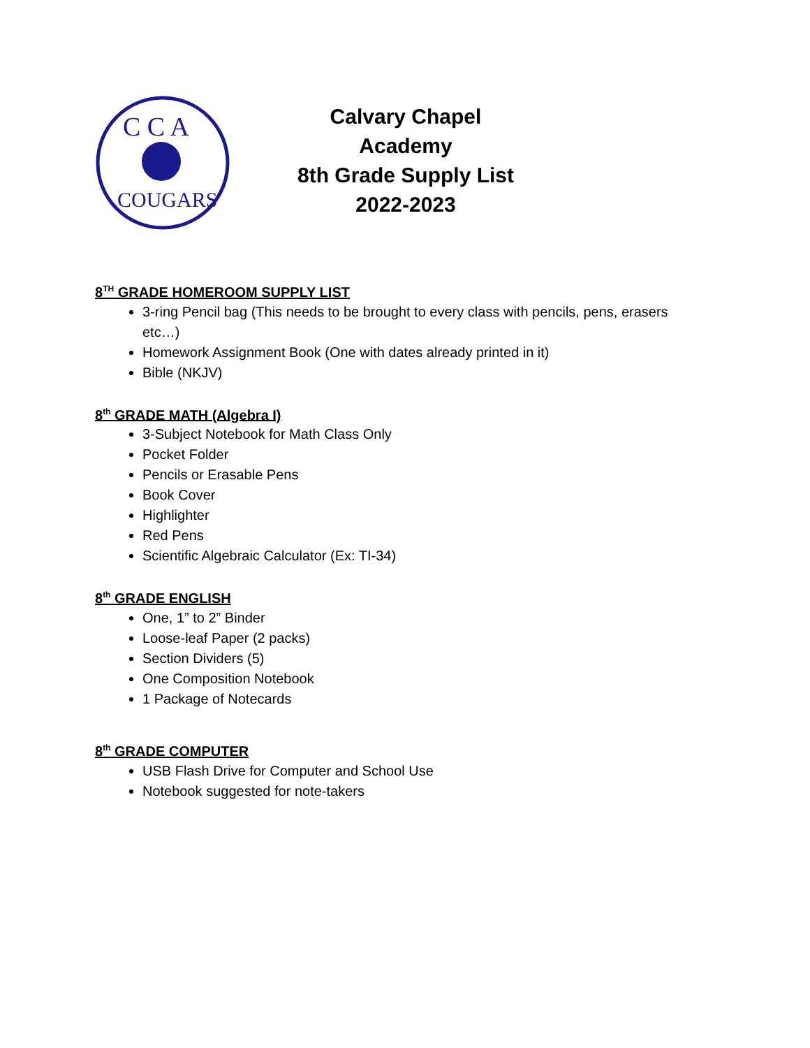C C A
COUGARS
Calvary Chapel Academy
8th Grade Supply List
2022-2023
8<sup>TH</sup> GRADE HOMEROOM SUPPLY LIST
3-ring Pencil bag (This needs to be brought to every class with pencils, pens, erasers etc…)
Homework Assignment Book (One with dates already printed in it)
Bible (NKJV)
8<sup>th</sup> GRADE MATH (Algebra I)
3-Subject Notebook for Math Class Only
Pocket Folder
Pencils or Erasable Pens
Book Cover
Highlighter
Red Pens
Scientific Algebraic Calculator (Ex: TI-34)
8<sup>th</sup> GRADE ENGLISH
One, 1” to 2” Binder
Loose-leaf Paper (2 packs)
Section Dividers (5)
One Composition Notebook
1 Package of Notecards
8<sup>th</sup> GRADE COMPUTER
USB Flash Drive for Computer and School Use
Notebook suggested for note-takers